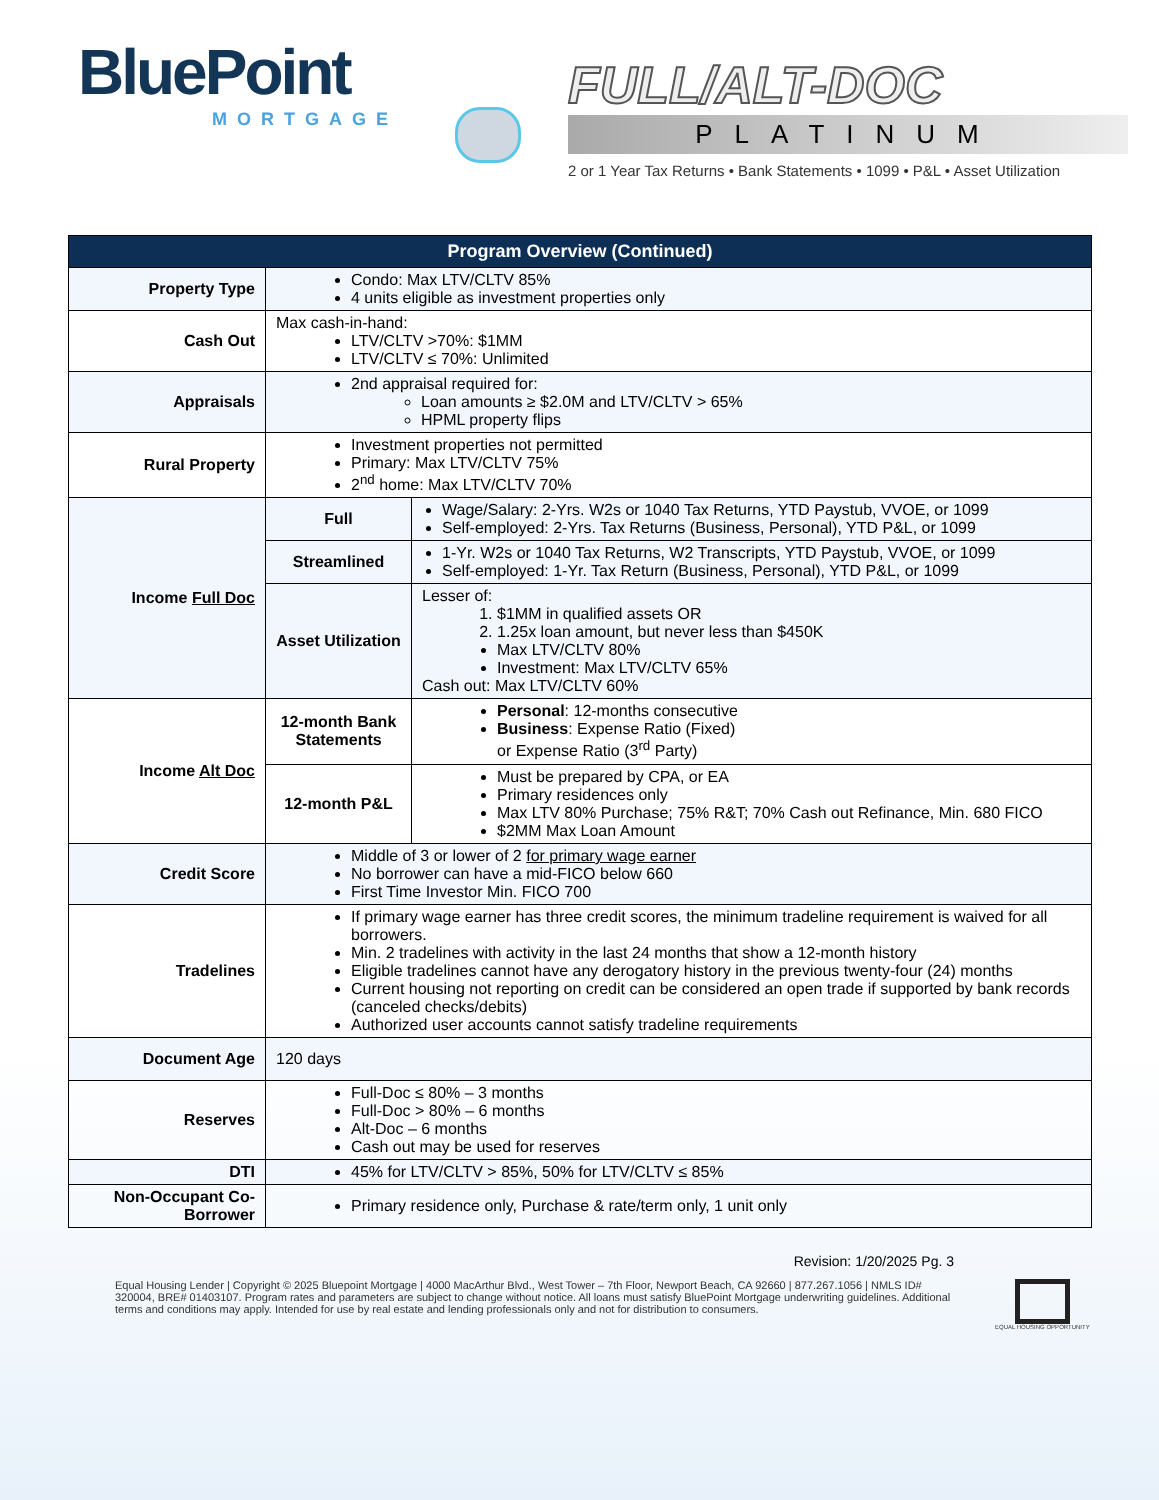BluePoint
MORTGAGE
FULL/ALT-DOC
PLATINUM
2 or 1 Year Tax Returns • Bank Statements • 1099 • P&L • Asset Utilization
| Program Overview (Continued) | | |
| --- | --- | --- |
| Property Type | Condo: Max LTV/CLTV 85% 4 units eligible as investment properties only | |
| Cash Out | Max cash-in-hand: LTV/CLTV >70%: $1MM LTV/CLTV ≤ 70%: Unlimited | |
| Appraisals | 2nd appraisal required for: Loan amounts ≥ $2.0M and LTV/CLTV > 65% HPML property flips | |
| Rural Property | Investment properties not permitted Primary: Max LTV/CLTV 75% 2<sup>nd</sup> home: Max LTV/CLTV 70% | |
| Income Full Doc | Full | Wage/Salary: 2-Yrs. W2s or 1040 Tax Returns, YTD Paystub, VVOE, or 1099 Self-employed: 2-Yrs. Tax Returns (Business, Personal), YTD P&L, or 1099 |
| | Streamlined | 1-Yr. W2s or 1040 Tax Returns, W2 Transcripts, YTD Paystub, VVOE, or 1099 Self-employed: 1-Yr. Tax Return (Business, Personal), YTD P&L, or 1099 |
| | Asset Utilization | Lesser of: 1. $1MM in qualified assets OR 2. 1.25x loan amount, but never less than $450K Max LTV/CLTV 80% Investment: Max LTV/CLTV 65% Cash out: Max LTV/CLTV 60% |
| Income Alt Doc | 12-month Bank Statements | Personal : 12-months consecutive Business : Expense Ratio (Fixed) or Expense Ratio (3<sup>rd</sup> Party) |
| | 12-month P&L | Must be prepared by CPA, or EA Primary residences only Max LTV 80% Purchase; 75% R&T; 70% Cash out Refinance, Min. 680 FICO $2MM Max Loan Amount |
| Credit Score | Middle of 3 or lower of 2 for primary wage earner No borrower can have a mid-FICO below 660 First Time Investor Min. FICO 700 | |
| Tradelines | If primary wage earner has three credit scores, the minimum tradeline requirement is waived for all borrowers. Min. 2 tradelines with activity in the last 24 months that show a 12-month history Eligible tradelines cannot have any derogatory history in the previous twenty-four (24) months Current housing not reporting on credit can be considered an open trade if supported by bank records (canceled checks/debits) Authorized user accounts cannot satisfy tradeline requirements | |
| Document Age | 120 days | |
| Reserves | Full-Doc ≤ 80% – 3 months Full-Doc > 80% – 6 months Alt-Doc – 6 months Cash out may be used for reserves | |
| DTI | 45% for LTV/CLTV > 85%, 50% for LTV/CLTV ≤ 85% | |
| Non-Occupant Co-Borrower | Primary residence only, Purchase & rate/term only, 1 unit only | |
Revision: 1/20/2025 Pg. 3
Equal Housing Lender | Copyright © 2025 Bluepoint Mortgage | 4000 MacArthur Blvd., West Tower – 7th Floor, Newport Beach, CA 92660 | 877.267.1056 | NMLS ID# 320004, BRE# 01403107. Program rates and parameters are subject to change without notice. All loans must satisfy BluePoint Mortgage underwriting guidelines. Additional terms and conditions may apply. Intended for use by real estate and lending professionals only and not for distribution to consumers.
EQUAL HOUSING OPPORTUNITY